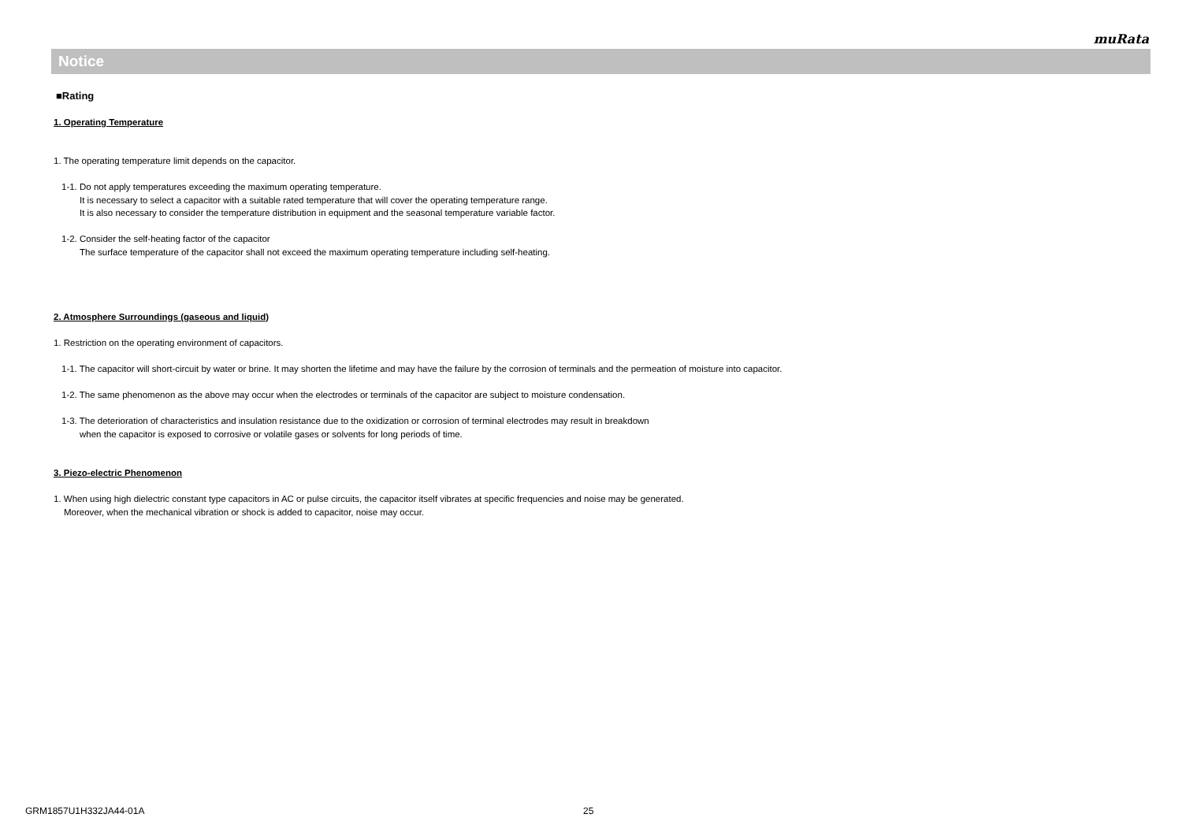muRata
Notice
■Rating
1. Operating Temperature
1. The operating temperature limit depends on the capacitor.
1-1. Do not apply temperatures exceeding the maximum operating temperature.
It is necessary to select a capacitor with a suitable rated temperature that will cover the operating temperature range.
It is also necessary to consider the temperature distribution in equipment and the seasonal temperature variable factor.
1-2. Consider the self-heating factor of the capacitor
The surface temperature of the capacitor shall not exceed the maximum operating temperature including self-heating.
2. Atmosphere Surroundings (gaseous and liquid)
1. Restriction on the operating environment of capacitors.
1-1. The capacitor will short-circuit by water or brine. It may shorten the lifetime and may have the failure by the corrosion of terminals and the permeation of moisture into capacitor.
1-2. The same phenomenon as the above may occur when the electrodes or terminals of the capacitor are subject to moisture condensation.
1-3. The deterioration of characteristics and insulation resistance due to the oxidization or corrosion of terminal electrodes may result in breakdown
when the capacitor is exposed to corrosive or volatile gases or solvents for long periods of time.
3. Piezo-electric Phenomenon
1. When using high dielectric constant type capacitors in AC or pulse circuits, the capacitor itself vibrates at specific frequencies and noise may be generated.
Moreover, when the mechanical vibration or shock is added to capacitor, noise may occur.
GRM1857U1H332JA44-01A 25